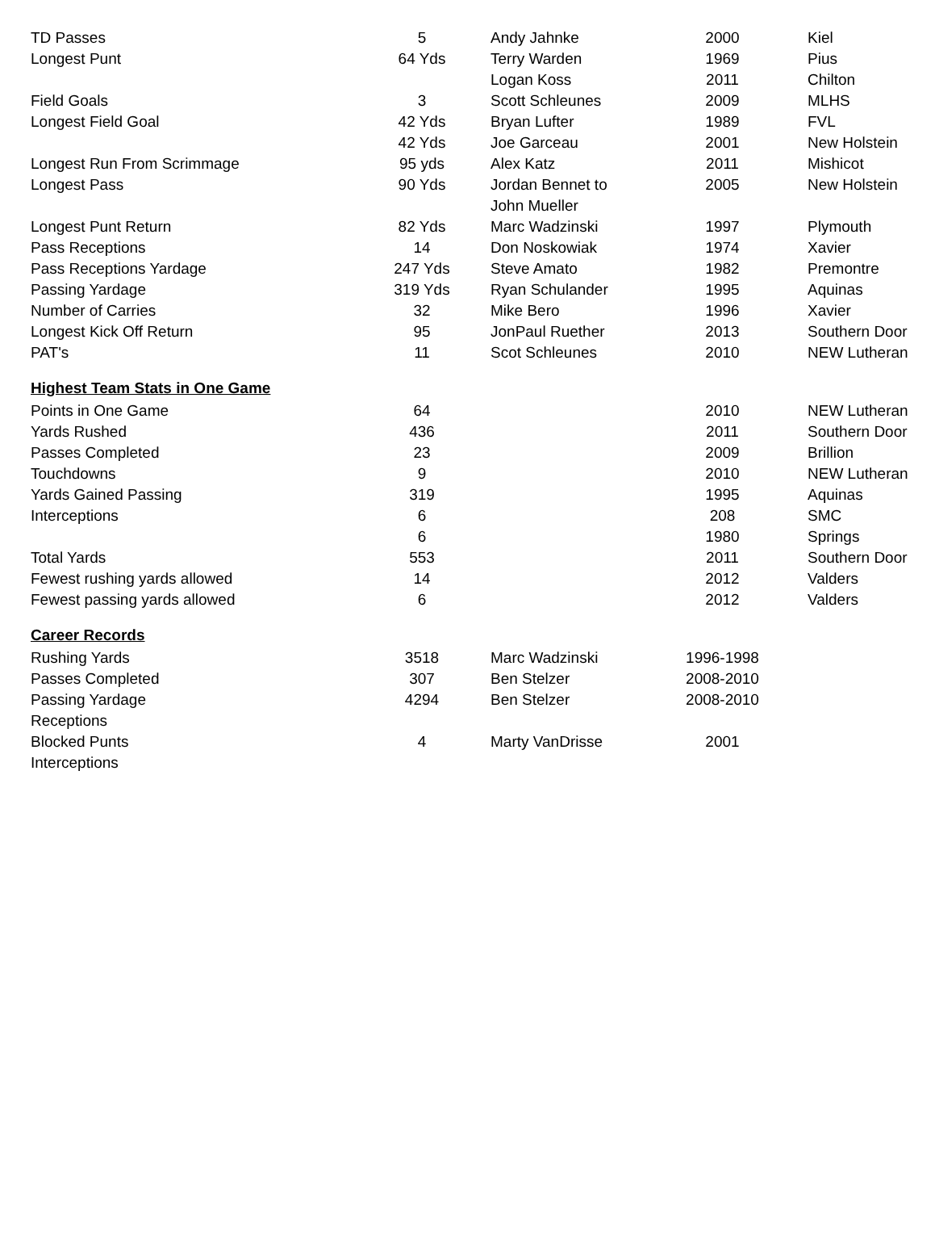| TD Passes | 5 | Andy Jahnke | 2000 | Kiel |
| Longest Punt | 64 Yds | Terry Warden | 1969 | Pius |
| | | Logan Koss | 2011 | Chilton |
| Field Goals | 3 | Scott Schleunes | 2009 | MLHS |
| Longest Field Goal | 42 Yds | Bryan Lufter | 1989 | FVL |
| | 42 Yds | Joe Garceau | 2001 | New Holstein |
| Longest Run From Scrimmage | 95 yds | Alex Katz | 2011 | Mishicot |
| Longest Pass | 90 Yds | Jordan Bennet to | 2005 | New Holstein |
| | | John Mueller | | |
| Longest Punt Return | 82 Yds | Marc Wadzinski | 1997 | Plymouth |
| Pass Receptions | 14 | Don Noskowiak | 1974 | Xavier |
| Pass Receptions Yardage | 247 Yds | Steve Amato | 1982 | Premontre |
| Passing Yardage | 319 Yds | Ryan Schulander | 1995 | Aquinas |
| Number of Carries | 32 | Mike Bero | 1996 | Xavier |
| Longest Kick Off Return | 95 | JonPaul Ruether | 2013 | Southern Door |
| PAT's | 11 | Scot Schleunes | 2010 | NEW Lutheran |
| Highest Team Stats in One Game | | | | |
| Points in One Game | 64 | | 2010 | NEW Lutheran |
| Yards Rushed | 436 | | 2011 | Southern Door |
| Passes Completed | 23 | | 2009 | Brillion |
| Touchdowns | 9 | | 2010 | NEW Lutheran |
| Yards Gained Passing | 319 | | 1995 | Aquinas |
| Interceptions | 6 | | 208 | SMC |
| | 6 | | 1980 | Springs |
| Total Yards | 553 | | 2011 | Southern Door |
| Fewest rushing yards allowed | 14 | | 2012 | Valders |
| Fewest passing yards allowed | 6 | | 2012 | Valders |
| Career Records | | | | |
| Rushing Yards | 3518 | Marc Wadzinski | 1996-1998 | |
| Passes Completed | 307 | Ben Stelzer | 2008-2010 | |
| Passing Yardage | 4294 | Ben Stelzer | 2008-2010 | |
| Receptions | | | | |
| Blocked Punts | 4 | Marty VanDrisse | 2001 | |
| Interceptions | | | | |